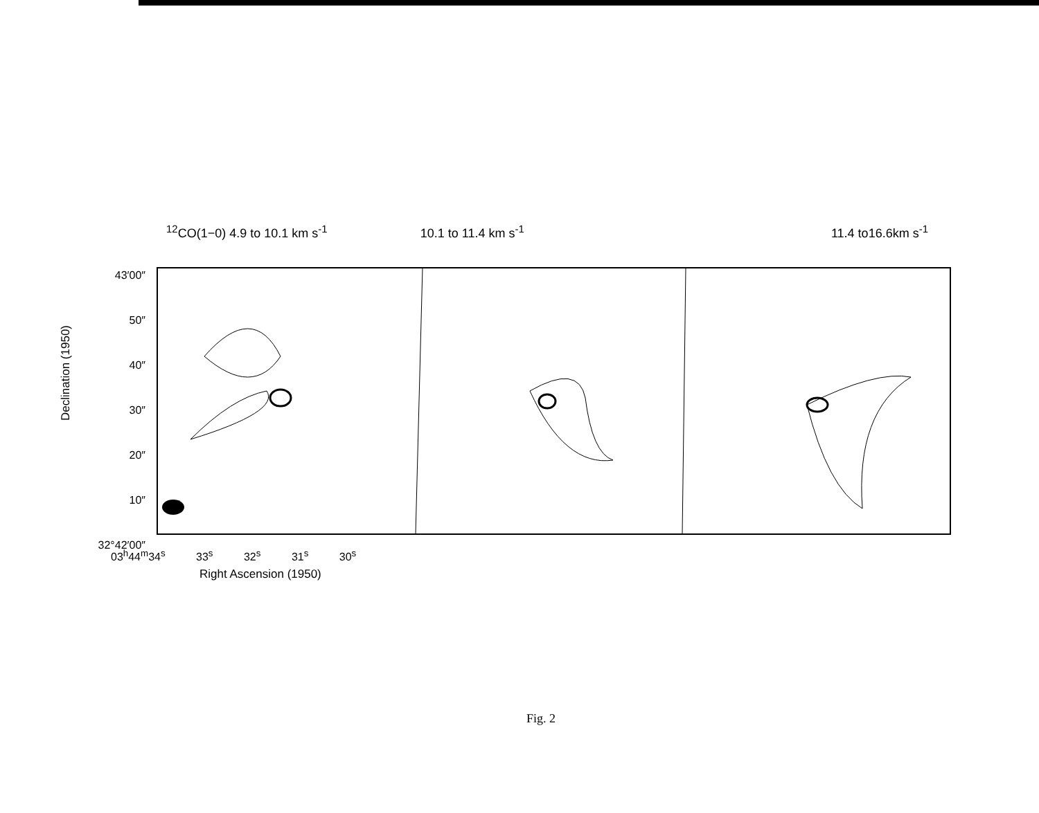<sup>12</sup>CO(1−0) 4.9 to 10.1 km s<sup>-1</sup> 10.1 to 11.4 km s<sup>-1</sup> 11.4 to16.6km s<sup>-1</sup>
43′00″
50″
40″
30″
20″
10″
32°42′00″
Declination (1950)
03<sup>h</sup>44<sup>m</sup>34<sup>s</sup> 33<sup>s</sup> 32<sup>s</sup> 31<sup>s</sup> 30<sup>s</sup>
Right Ascension (1950)
Fig. 2